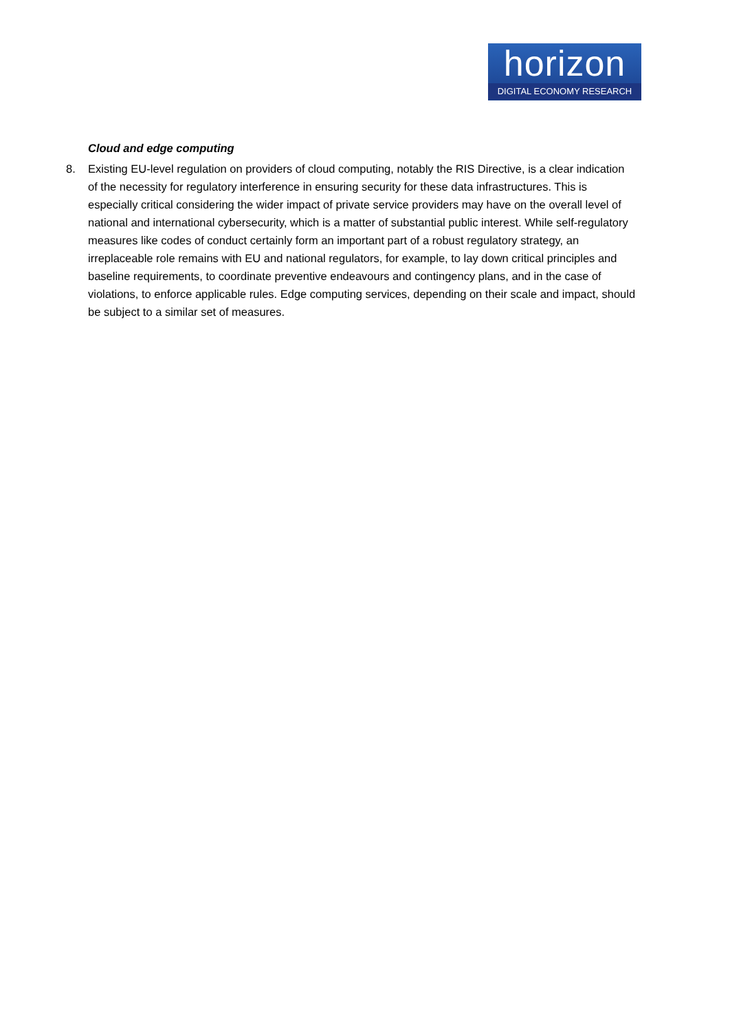horizon
DIGITAL ECONOMY RESEARCH
Cloud and edge computing
8. Existing EU-level regulation on providers of cloud computing, notably the RIS Directive, is a clear indication of the necessity for regulatory interference in ensuring security for these data infrastructures. This is especially critical considering the wider impact of private service providers may have on the overall level of national and international cybersecurity, which is a matter of substantial public interest. While self-regulatory measures like codes of conduct certainly form an important part of a robust regulatory strategy, an irreplaceable role remains with EU and national regulators, for example, to lay down critical principles and baseline requirements, to coordinate preventive endeavours and contingency plans, and in the case of violations, to enforce applicable rules. Edge computing services, depending on their scale and impact, should be subject to a similar set of measures.